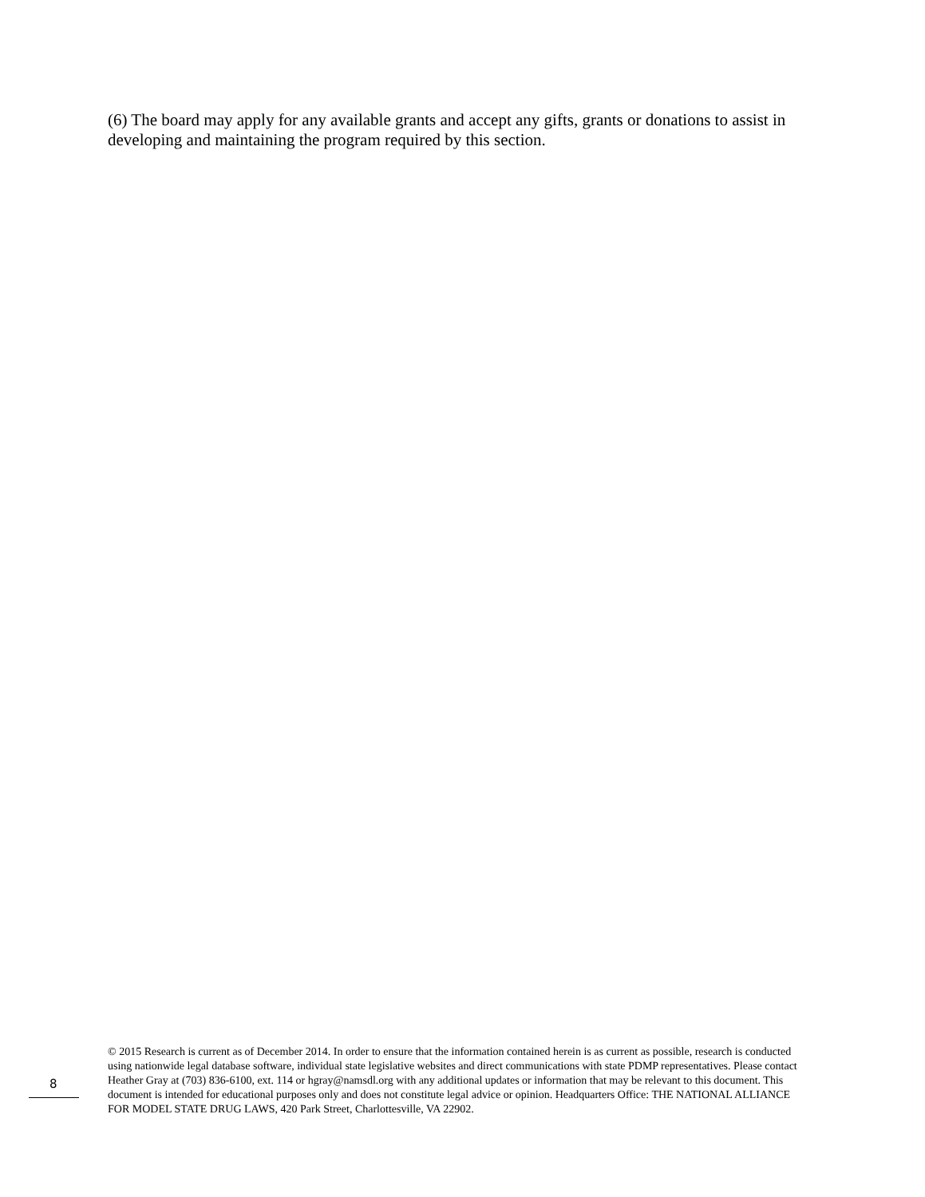(6) The board may apply for any available grants and accept any gifts, grants or donations to assist in developing and maintaining the program required by this section.
8
© 2015 Research is current as of December 2014. In order to ensure that the information contained herein is as current as possible, research is conducted using nationwide legal database software, individual state legislative websites and direct communications with state PDMP representatives. Please contact Heather Gray at (703) 836-6100, ext. 114 or hgray@namsdl.org with any additional updates or information that may be relevant to this document. This document is intended for educational purposes only and does not constitute legal advice or opinion. Headquarters Office: THE NATIONAL ALLIANCE FOR MODEL STATE DRUG LAWS, 420 Park Street, Charlottesville, VA 22902.